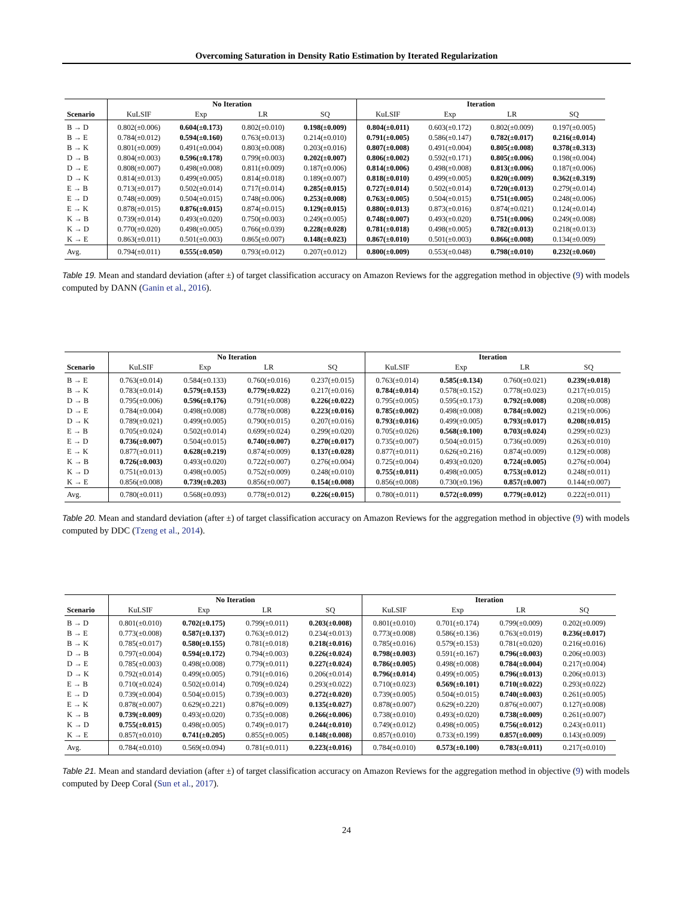Overcoming Saturation in Density Ratio Estimation by Iterated Regularization
| | No Iteration | | | | Iteration | | | |
| --- | --- | --- | --- | --- | --- | --- | --- | --- |
| Scenario | KuLSIF | Exp | LR | SQ | KuLSIF | Exp | LR | SQ |
| B → D | 0.802(±0.006) | 0.604(±0.173) | 0.802(±0.010) | 0.198(±0.009) | 0.804(±0.011) | 0.603(±0.172) | 0.802(±0.009) | 0.197(±0.005) |
| B → E | 0.784(±0.012) | 0.594(±0.160) | 0.763(±0.013) | 0.214(±0.010) | 0.791(±0.005) | 0.586(±0.147) | 0.782(±0.017) | 0.216(±0.014) |
| B → K | 0.801(±0.009) | 0.491(±0.004) | 0.803(±0.008) | 0.203(±0.016) | 0.807(±0.008) | 0.491(±0.004) | 0.805(±0.008) | 0.378(±0.313) |
| D → B | 0.804(±0.003) | 0.596(±0.178) | 0.799(±0.003) | 0.202(±0.007) | 0.806(±0.002) | 0.592(±0.171) | 0.805(±0.006) | 0.198(±0.004) |
| D → E | 0.808(±0.007) | 0.498(±0.008) | 0.811(±0.009) | 0.187(±0.006) | 0.814(±0.006) | 0.498(±0.008) | 0.813(±0.006) | 0.187(±0.006) |
| D → K | 0.814(±0.013) | 0.499(±0.005) | 0.814(±0.018) | 0.189(±0.007) | 0.818(±0.010) | 0.499(±0.005) | 0.820(±0.009) | 0.362(±0.319) |
| E → B | 0.713(±0.017) | 0.502(±0.014) | 0.717(±0.014) | 0.285(±0.015) | 0.727(±0.014) | 0.502(±0.014) | 0.720(±0.013) | 0.279(±0.014) |
| E → D | 0.748(±0.009) | 0.504(±0.015) | 0.748(±0.006) | 0.253(±0.008) | 0.763(±0.005) | 0.504(±0.015) | 0.751(±0.005) | 0.248(±0.006) |
| E → K | 0.878(±0.015) | 0.876(±0.015) | 0.874(±0.015) | 0.129(±0.015) | 0.880(±0.013) | 0.873(±0.016) | 0.874(±0.021) | 0.124(±0.014) |
| K → B | 0.739(±0.014) | 0.493(±0.020) | 0.750(±0.003) | 0.249(±0.005) | 0.748(±0.007) | 0.493(±0.020) | 0.751(±0.006) | 0.249(±0.008) |
| K → D | 0.770(±0.020) | 0.498(±0.005) | 0.766(±0.039) | 0.228(±0.028) | 0.781(±0.018) | 0.498(±0.005) | 0.782(±0.013) | 0.218(±0.013) |
| K → E | 0.863(±0.011) | 0.501(±0.003) | 0.865(±0.007) | 0.148(±0.023) | 0.867(±0.010) | 0.501(±0.003) | 0.866(±0.008) | 0.134(±0.009) |
| Avg. | 0.794(±0.011) | 0.555(±0.050) | 0.793(±0.012) | 0.207(±0.012) | 0.800(±0.009) | 0.553(±0.048) | 0.798(±0.010) | 0.232(±0.060) |
Table 19. Mean and standard deviation (after ±) of target classification accuracy on Amazon Reviews for the aggregation method in objective (9) with models computed by DANN (Ganin et al., 2016).
| | No Iteration | | | | Iteration | | | |
| --- | --- | --- | --- | --- | --- | --- | --- | --- |
| Scenario | KuLSIF | Exp | LR | SQ | KuLSIF | Exp | LR | SQ |
| B → E | 0.763(±0.014) | 0.584(±0.133) | 0.760(±0.016) | 0.237(±0.015) | 0.763(±0.014) | 0.585(±0.134) | 0.760(±0.021) | 0.239(±0.018) |
| B → K | 0.783(±0.014) | 0.579(±0.153) | 0.779(±0.022) | 0.217(±0.016) | 0.784(±0.014) | 0.578(±0.152) | 0.778(±0.023) | 0.217(±0.015) |
| D → B | 0.795(±0.006) | 0.596(±0.176) | 0.791(±0.008) | 0.226(±0.022) | 0.795(±0.005) | 0.595(±0.173) | 0.792(±0.008) | 0.208(±0.008) |
| D → E | 0.784(±0.004) | 0.498(±0.008) | 0.778(±0.008) | 0.223(±0.016) | 0.785(±0.002) | 0.498(±0.008) | 0.784(±0.002) | 0.219(±0.006) |
| D → K | 0.789(±0.021) | 0.499(±0.005) | 0.790(±0.015) | 0.207(±0.016) | 0.793(±0.016) | 0.499(±0.005) | 0.793(±0.017) | 0.208(±0.015) |
| E → B | 0.705(±0.024) | 0.502(±0.014) | 0.699(±0.024) | 0.299(±0.020) | 0.705(±0.026) | 0.568(±0.100) | 0.703(±0.024) | 0.299(±0.023) |
| E → D | 0.736(±0.007) | 0.504(±0.015) | 0.740(±0.007) | 0.270(±0.017) | 0.735(±0.007) | 0.504(±0.015) | 0.736(±0.009) | 0.263(±0.010) |
| E → K | 0.877(±0.011) | 0.628(±0.219) | 0.874(±0.009) | 0.137(±0.028) | 0.877(±0.011) | 0.626(±0.216) | 0.874(±0.009) | 0.129(±0.008) |
| K → B | 0.726(±0.003) | 0.493(±0.020) | 0.722(±0.007) | 0.276(±0.004) | 0.725(±0.004) | 0.493(±0.020) | 0.724(±0.005) | 0.276(±0.004) |
| K → D | 0.751(±0.013) | 0.498(±0.005) | 0.752(±0.009) | 0.248(±0.010) | 0.755(±0.011) | 0.498(±0.005) | 0.753(±0.012) | 0.248(±0.011) |
| K → E | 0.856(±0.008) | 0.739(±0.203) | 0.856(±0.007) | 0.154(±0.008) | 0.856(±0.008) | 0.730(±0.196) | 0.857(±0.007) | 0.144(±0.007) |
| Avg. | 0.780(±0.011) | 0.568(±0.093) | 0.778(±0.012) | 0.226(±0.015) | 0.780(±0.011) | 0.572(±0.099) | 0.779(±0.012) | 0.222(±0.011) |
Table 20. Mean and standard deviation (after ±) of target classification accuracy on Amazon Reviews for the aggregation method in objective (9) with models computed by DDC (Tzeng et al., 2014).
| | No Iteration | | | | Iteration | | | |
| --- | --- | --- | --- | --- | --- | --- | --- | --- |
| Scenario | KuLSIF | Exp | LR | SQ | KuLSIF | Exp | LR | SQ |
| B → D | 0.801(±0.010) | 0.702(±0.175) | 0.799(±0.011) | 0.203(±0.008) | 0.801(±0.010) | 0.701(±0.174) | 0.799(±0.009) | 0.202(±0.009) |
| B → E | 0.773(±0.008) | 0.587(±0.137) | 0.763(±0.012) | 0.234(±0.013) | 0.773(±0.008) | 0.586(±0.136) | 0.763(±0.019) | 0.236(±0.017) |
| B → K | 0.785(±0.017) | 0.580(±0.155) | 0.781(±0.018) | 0.218(±0.016) | 0.785(±0.016) | 0.579(±0.153) | 0.781(±0.020) | 0.216(±0.016) |
| D → B | 0.797(±0.004) | 0.594(±0.172) | 0.794(±0.003) | 0.226(±0.024) | 0.798(±0.003) | 0.591(±0.167) | 0.796(±0.003) | 0.206(±0.003) |
| D → E | 0.785(±0.003) | 0.498(±0.008) | 0.779(±0.011) | 0.227(±0.024) | 0.786(±0.005) | 0.498(±0.008) | 0.784(±0.004) | 0.217(±0.004) |
| D → K | 0.792(±0.014) | 0.499(±0.005) | 0.791(±0.016) | 0.206(±0.014) | 0.796(±0.014) | 0.499(±0.005) | 0.796(±0.013) | 0.206(±0.013) |
| E → B | 0.710(±0.024) | 0.502(±0.014) | 0.709(±0.024) | 0.293(±0.022) | 0.710(±0.023) | 0.569(±0.101) | 0.710(±0.022) | 0.293(±0.022) |
| E → D | 0.739(±0.004) | 0.504(±0.015) | 0.739(±0.003) | 0.272(±0.020) | 0.739(±0.005) | 0.504(±0.015) | 0.740(±0.003) | 0.261(±0.005) |
| E → K | 0.878(±0.007) | 0.629(±0.221) | 0.876(±0.009) | 0.135(±0.027) | 0.878(±0.007) | 0.629(±0.220) | 0.876(±0.007) | 0.127(±0.008) |
| K → B | 0.739(±0.009) | 0.493(±0.020) | 0.735(±0.008) | 0.266(±0.006) | 0.738(±0.010) | 0.493(±0.020) | 0.738(±0.009) | 0.261(±0.007) |
| K → D | 0.755(±0.015) | 0.498(±0.005) | 0.749(±0.017) | 0.244(±0.010) | 0.749(±0.012) | 0.498(±0.005) | 0.756(±0.012) | 0.243(±0.011) |
| K → E | 0.857(±0.010) | 0.741(±0.205) | 0.855(±0.005) | 0.148(±0.008) | 0.857(±0.010) | 0.733(±0.199) | 0.857(±0.009) | 0.143(±0.009) |
| Avg. | 0.784(±0.010) | 0.569(±0.094) | 0.781(±0.011) | 0.223(±0.016) | 0.784(±0.010) | 0.573(±0.100) | 0.783(±0.011) | 0.217(±0.010) |
Table 21. Mean and standard deviation (after ±) of target classification accuracy on Amazon Reviews for the aggregation method in objective (9) with models computed by Deep Coral (Sun et al., 2017).
24